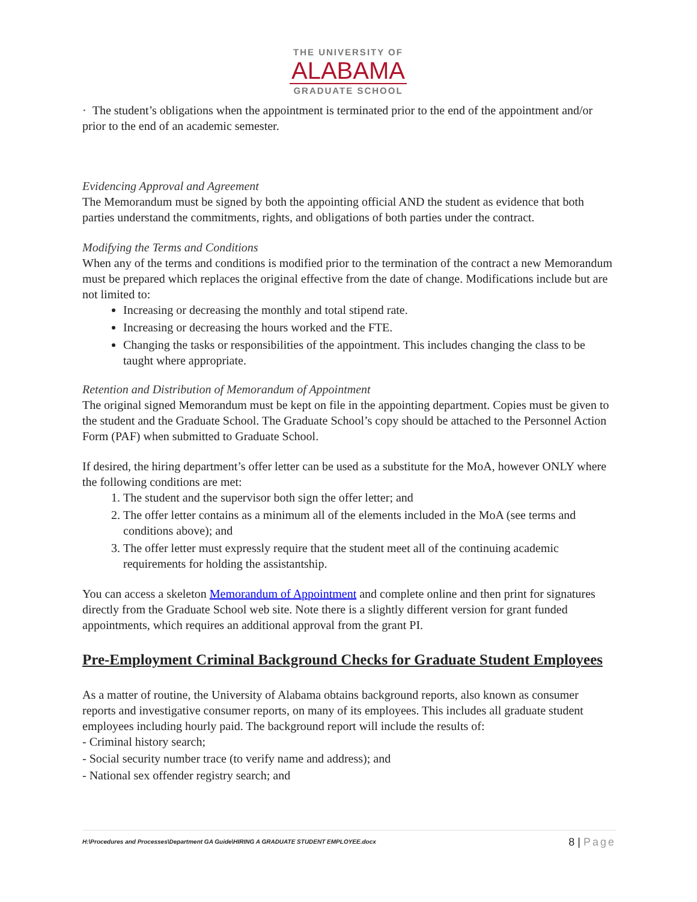THE UNIVERSITY OF
ALABAMA
GRADUATE SCHOOL
· The student’s obligations when the appointment is terminated prior to the end of the appointment and/or prior to the end of an academic semester.
Evidencing Approval and Agreement
The Memorandum must be signed by both the appointing official AND the student as evidence that both parties understand the commitments, rights, and obligations of both parties under the contract.
Modifying the Terms and Conditions
When any of the terms and conditions is modified prior to the termination of the contract a new Memorandum must be prepared which replaces the original effective from the date of change. Modifications include but are not limited to:
Increasing or decreasing the monthly and total stipend rate.
Increasing or decreasing the hours worked and the FTE.
Changing the tasks or responsibilities of the appointment. This includes changing the class to be taught where appropriate.
Retention and Distribution of Memorandum of Appointment
The original signed Memorandum must be kept on file in the appointing department. Copies must be given to the student and the Graduate School. The Graduate School’s copy should be attached to the Personnel Action Form (PAF) when submitted to Graduate School.
If desired, the hiring department’s offer letter can be used as a substitute for the MoA, however ONLY where the following conditions are met:
1. The student and the supervisor both sign the offer letter; and
2. The offer letter contains as a minimum all of the elements included in the MoA (see terms and conditions above); and
3. The offer letter must expressly require that the student meet all of the continuing academic requirements for holding the assistantship.
You can access a skeleton Memorandum of Appointment and complete online and then print for signatures directly from the Graduate School web site. Note there is a slightly different version for grant funded appointments, which requires an additional approval from the grant PI.
Pre-Employment Criminal Background Checks for Graduate Student Employees
As a matter of routine, the University of Alabama obtains background reports, also known as consumer reports and investigative consumer reports, on many of its employees. This includes all graduate student employees including hourly paid. The background report will include the results of:
- Criminal history search;
- Social security number trace (to verify name and address); and
- National sex offender registry search; and
H:\Procedures and Processes\Department GA Guide\HIRING A GRADUATE STUDENT EMPLOYEE.docx 8 | Page